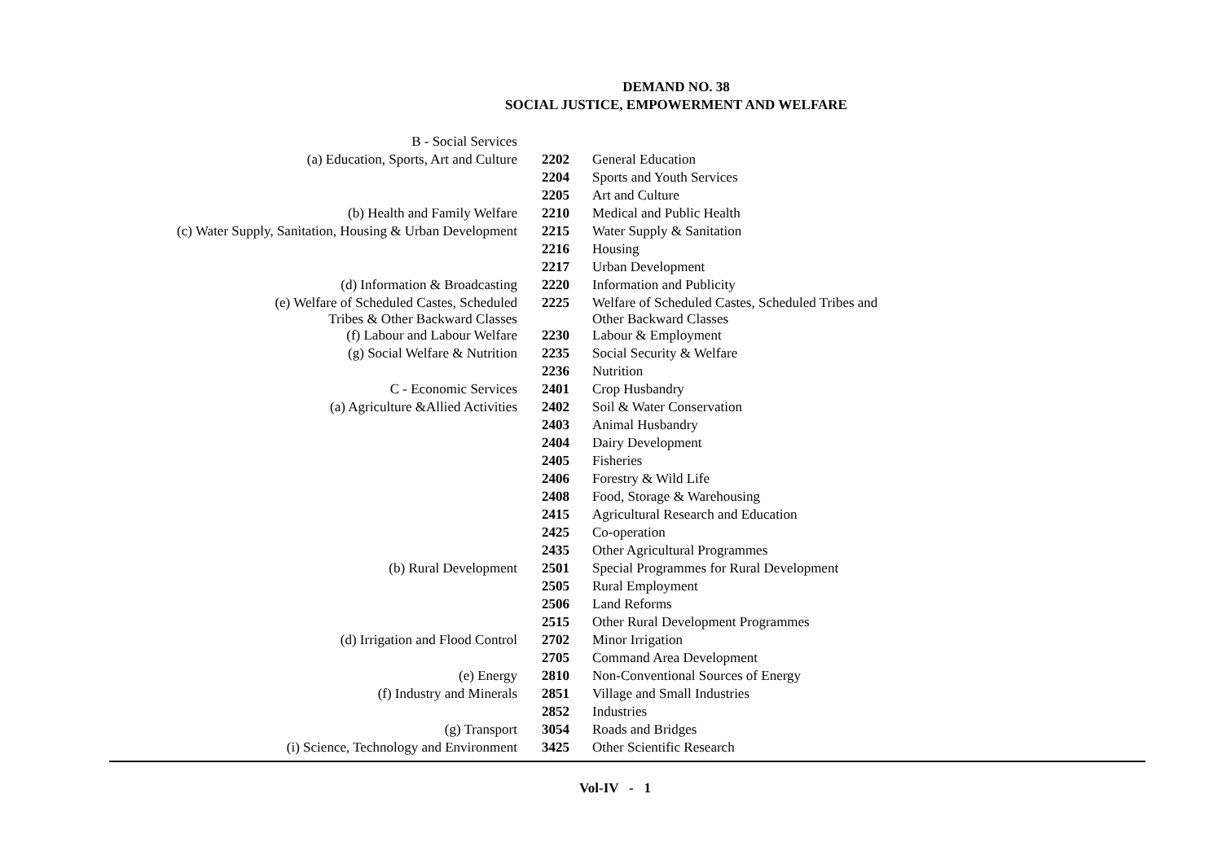DEMAND NO. 38
SOCIAL JUSTICE, EMPOWERMENT AND WELFARE
| B - Social Services | | |
| (a) Education, Sports, Art and Culture | 2202 | General Education |
| | 2204 | Sports and Youth Services |
| | 2205 | Art and Culture |
| (b) Health and Family Welfare | 2210 | Medical and Public Health |
| (c) Water Supply, Sanitation, Housing & Urban Development | 2215 | Water Supply & Sanitation |
| | 2216 | Housing |
| | 2217 | Urban Development |
| (d) Information & Broadcasting | 2220 | Information and Publicity |
| (e) Welfare of Scheduled Castes, Scheduled Tribes & Other Backward Classes | 2225 | Welfare of Scheduled Castes, Scheduled Tribes and Other Backward Classes |
| (f) Labour and Labour Welfare | 2230 | Labour & Employment |
| (g) Social Welfare & Nutrition | 2235 | Social Security & Welfare |
| | 2236 | Nutrition |
| C - Economic Services | 2401 | Crop Husbandry |
| (a) Agriculture &Allied Activities | 2402 | Soil & Water Conservation |
| | 2403 | Animal Husbandry |
| | 2404 | Dairy Development |
| | 2405 | Fisheries |
| | 2406 | Forestry & Wild Life |
| | 2408 | Food, Storage & Warehousing |
| | 2415 | Agricultural Research and Education |
| | 2425 | Co-operation |
| | 2435 | Other Agricultural Programmes |
| (b) Rural Development | 2501 | Special Programmes for Rural Development |
| | 2505 | Rural Employment |
| | 2506 | Land Reforms |
| | 2515 | Other Rural Development Programmes |
| (d) Irrigation and Flood Control | 2702 | Minor Irrigation |
| | 2705 | Command Area Development |
| (e) Energy | 2810 | Non-Conventional Sources of Energy |
| (f) Industry and Minerals | 2851 | Village and Small Industries |
| | 2852 | Industries |
| (g) Transport | 3054 | Roads and Bridges |
| (i) Science, Technology and Environment | 3425 | Other Scientific Research |
Vol-IV - 1